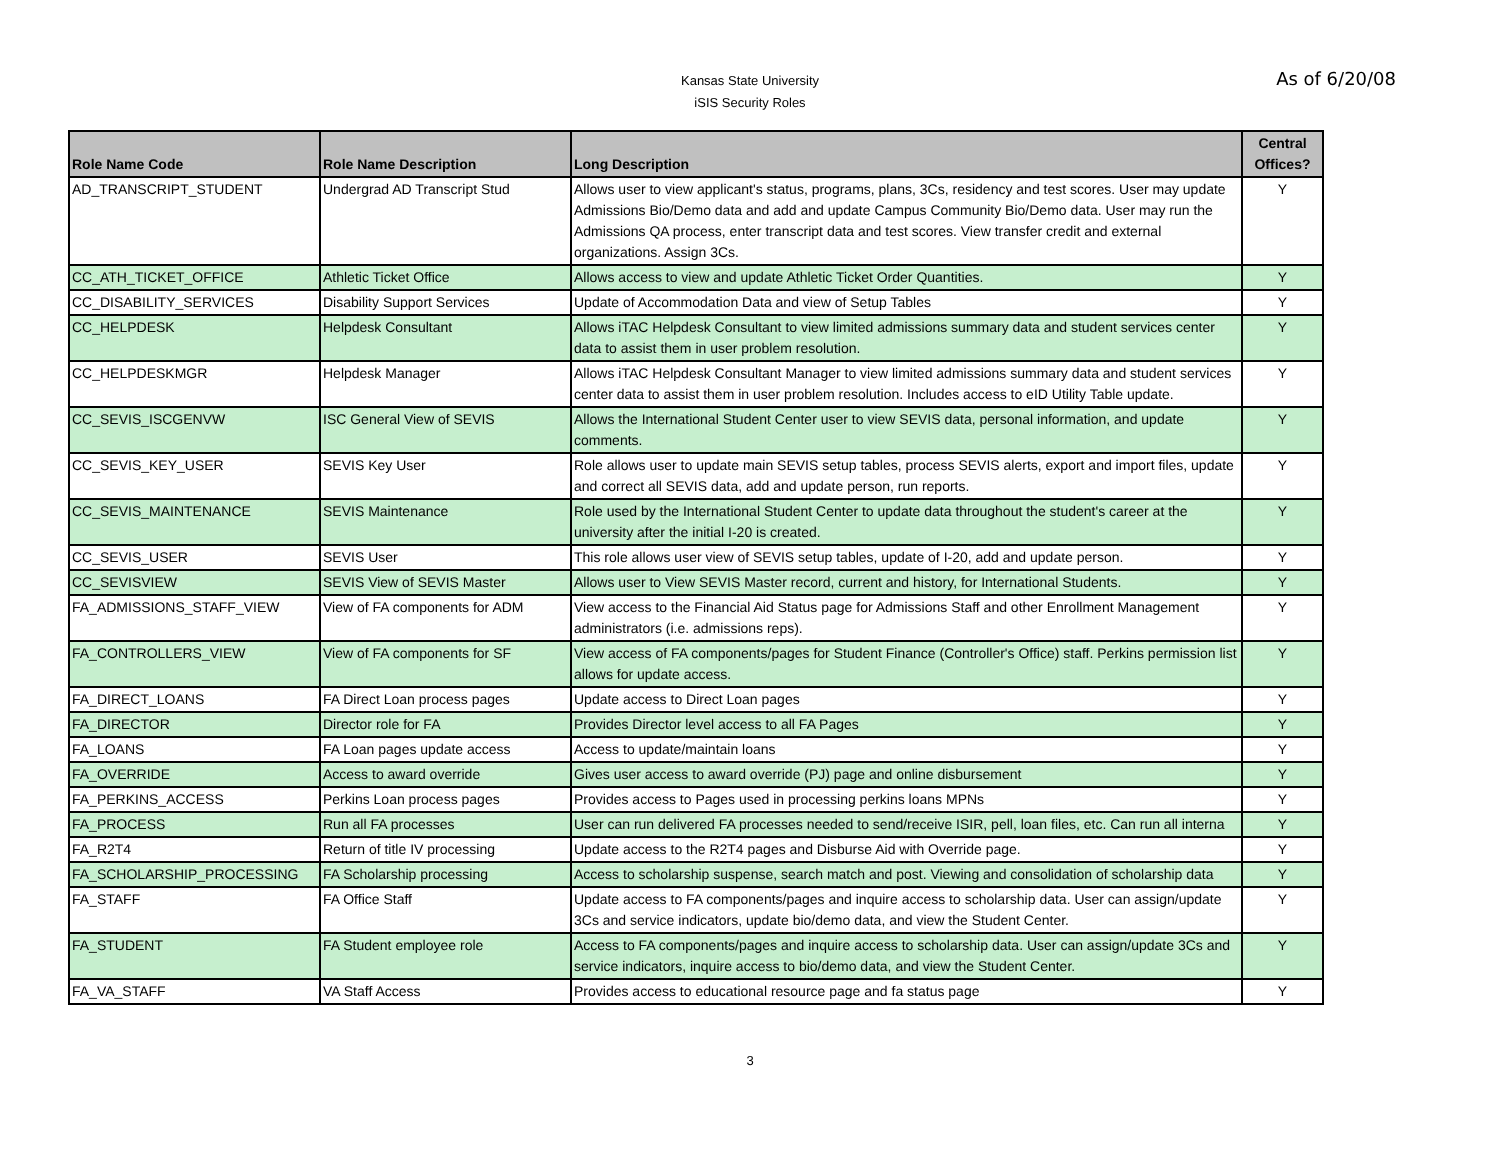Kansas State University
iSIS Security Roles
As of 6/20/08
| Role Name Code | Role Name Description | Long Description | Central Offices? |
| --- | --- | --- | --- |
| AD_TRANSCRIPT_STUDENT | Undergrad AD Transcript Stud | Allows user to view applicant's status, programs, plans, 3Cs, residency and test scores. User may update Admissions Bio/Demo data and add and update Campus Community Bio/Demo data. User may run the Admissions QA process, enter transcript data and test scores. View transfer credit and external organizations. Assign 3Cs. | Y |
| CC_ATH_TICKET_OFFICE | Athletic Ticket Office | Allows access to view and update Athletic Ticket Order Quantities. | Y |
| CC_DISABILITY_SERVICES | Disability Support Services | Update of Accommodation Data and view of Setup Tables | Y |
| CC_HELPDESK | Helpdesk Consultant | Allows iTAC Helpdesk Consultant to view limited admissions summary data and student services center data to assist them in user problem resolution. | Y |
| CC_HELPDESKMGR | Helpdesk Manager | Allows iTAC Helpdesk Consultant Manager to view limited admissions summary data and student services center data to assist them in user problem resolution. Includes access to eID Utility Table update. | Y |
| CC_SEVIS_ISCGENVW | ISC General View of SEVIS | Allows the International Student Center user to view SEVIS data, personal information, and update comments. | Y |
| CC_SEVIS_KEY_USER | SEVIS Key User | Role allows user to update main SEVIS setup tables, process SEVIS alerts, export and import files, update and correct all SEVIS data, add and update person, run reports. | Y |
| CC_SEVIS_MAINTENANCE | SEVIS Maintenance | Role used by the International Student Center to update data throughout the student's career at the university after the initial I-20 is created. | Y |
| CC_SEVIS_USER | SEVIS User | This role allows user view of SEVIS setup tables, update of I-20, add and update person. | Y |
| CC_SEVISVIEW | SEVIS View of SEVIS Master | Allows user to View SEVIS Master record, current and history, for International Students. | Y |
| FA_ADMISSIONS_STAFF_VIEW | View of FA components for ADM | View access to the Financial Aid Status page for Admissions Staff and other Enrollment Management administrators (i.e. admissions reps). | Y |
| FA_CONTROLLERS_VIEW | View of FA components for SF | View access of FA components/pages for Student Finance (Controller's Office) staff. Perkins permission list allows for update access. | Y |
| FA_DIRECT_LOANS | FA Direct Loan process pages | Update access to Direct Loan pages | Y |
| FA_DIRECTOR | Director role for FA | Provides Director level access to all FA Pages | Y |
| FA_LOANS | FA Loan pages update access | Access to update/maintain loans | Y |
| FA_OVERRIDE | Access to award override | Gives user access to award override (PJ) page and online disbursement | Y |
| FA_PERKINS_ACCESS | Perkins Loan process pages | Provides access to Pages used in processing perkins loans MPNs | Y |
| FA_PROCESS | Run all FA processes | User can run delivered FA processes needed to send/receive ISIR, pell, loan files, etc. Can run all interna | Y |
| FA_R2T4 | Return of title IV processing | Update access to the R2T4 pages and Disburse Aid with Override page. | Y |
| FA_SCHOLARSHIP_PROCESSING | FA Scholarship processing | Access to scholarship suspense, search match and post. Viewing and consolidation of scholarship data | Y |
| FA_STAFF | FA Office Staff | Update access to FA components/pages and inquire access to scholarship data. User can assign/update 3Cs and service indicators, update bio/demo data, and view the Student Center. | Y |
| FA_STUDENT | FA Student employee role | Access to FA components/pages and inquire access to scholarship data. User can assign/update 3Cs and service indicators, inquire access to bio/demo data, and view the Student Center. | Y |
| FA_VA_STAFF | VA Staff Access | Provides access to educational resource page and fa status page | Y |
3